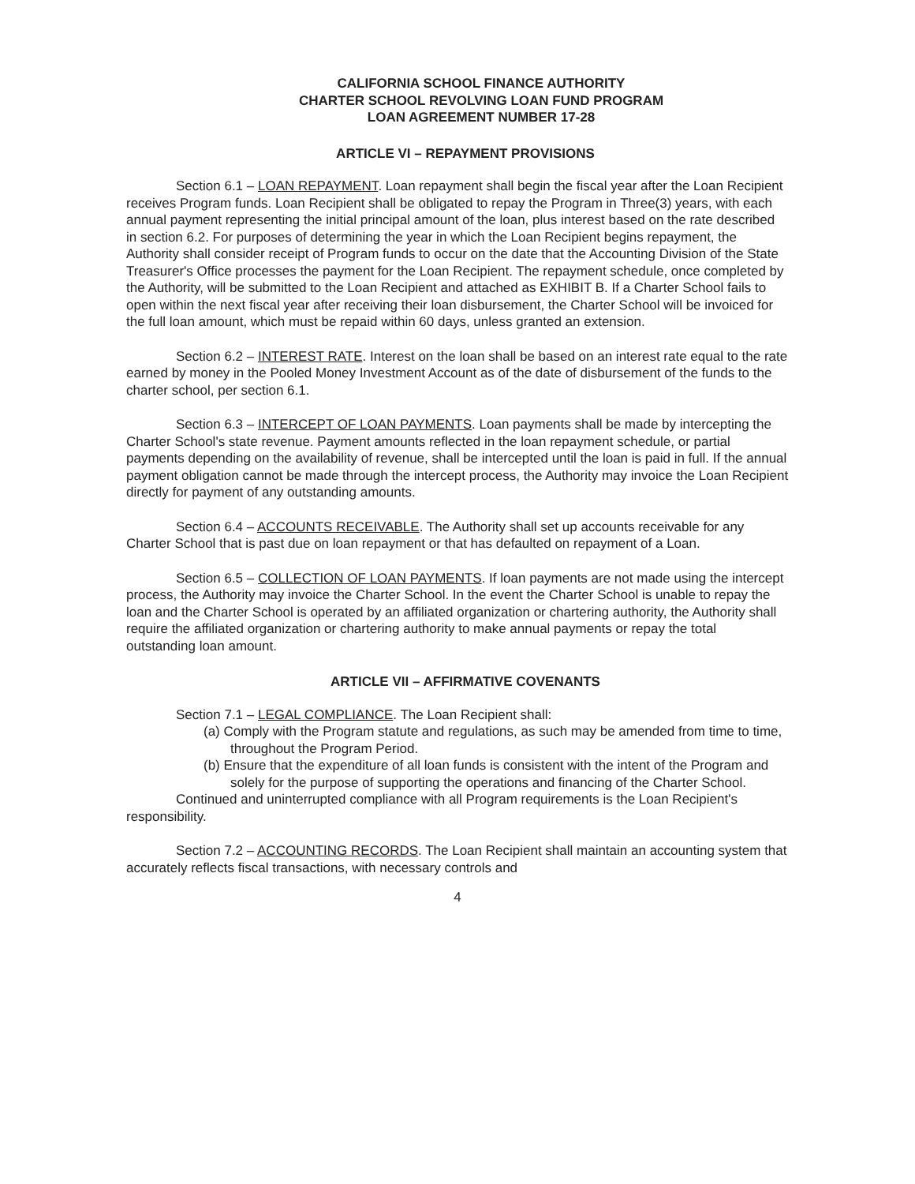CALIFORNIA SCHOOL FINANCE AUTHORITY
CHARTER SCHOOL REVOLVING LOAN FUND PROGRAM
LOAN AGREEMENT NUMBER 17-28
ARTICLE VI – REPAYMENT PROVISIONS
Section 6.1 – LOAN REPAYMENT. Loan repayment shall begin the fiscal year after the Loan Recipient receives Program funds. Loan Recipient shall be obligated to repay the Program in Three(3) years, with each annual payment representing the initial principal amount of the loan, plus interest based on the rate described in section 6.2. For purposes of determining the year in which the Loan Recipient begins repayment, the Authority shall consider receipt of Program funds to occur on the date that the Accounting Division of the State Treasurer's Office processes the payment for the Loan Recipient. The repayment schedule, once completed by the Authority, will be submitted to the Loan Recipient and attached as EXHIBIT B. If a Charter School fails to open within the next fiscal year after receiving their loan disbursement, the Charter School will be invoiced for the full loan amount, which must be repaid within 60 days, unless granted an extension.
Section 6.2 – INTEREST RATE. Interest on the loan shall be based on an interest rate equal to the rate earned by money in the Pooled Money Investment Account as of the date of disbursement of the funds to the charter school, per section 6.1.
Section 6.3 – INTERCEPT OF LOAN PAYMENTS. Loan payments shall be made by intercepting the Charter School's state revenue. Payment amounts reflected in the loan repayment schedule, or partial payments depending on the availability of revenue, shall be intercepted until the loan is paid in full. If the annual payment obligation cannot be made through the intercept process, the Authority may invoice the Loan Recipient directly for payment of any outstanding amounts.
Section 6.4 – ACCOUNTS RECEIVABLE. The Authority shall set up accounts receivable for any Charter School that is past due on loan repayment or that has defaulted on repayment of a Loan.
Section 6.5 – COLLECTION OF LOAN PAYMENTS. If loan payments are not made using the intercept process, the Authority may invoice the Charter School. In the event the Charter School is unable to repay the loan and the Charter School is operated by an affiliated organization or chartering authority, the Authority shall require the affiliated organization or chartering authority to make annual payments or repay the total outstanding loan amount.
ARTICLE VII – AFFIRMATIVE COVENANTS
Section 7.1 – LEGAL COMPLIANCE. The Loan Recipient shall:
(a) Comply with the Program statute and regulations, as such may be amended from time to time, throughout the Program Period.
(b) Ensure that the expenditure of all loan funds is consistent with the intent of the Program and solely for the purpose of supporting the operations and financing of the Charter School.
Continued and uninterrupted compliance with all Program requirements is the Loan Recipient's responsibility.
Section 7.2 – ACCOUNTING RECORDS. The Loan Recipient shall maintain an accounting system that accurately reflects fiscal transactions, with necessary controls and
4